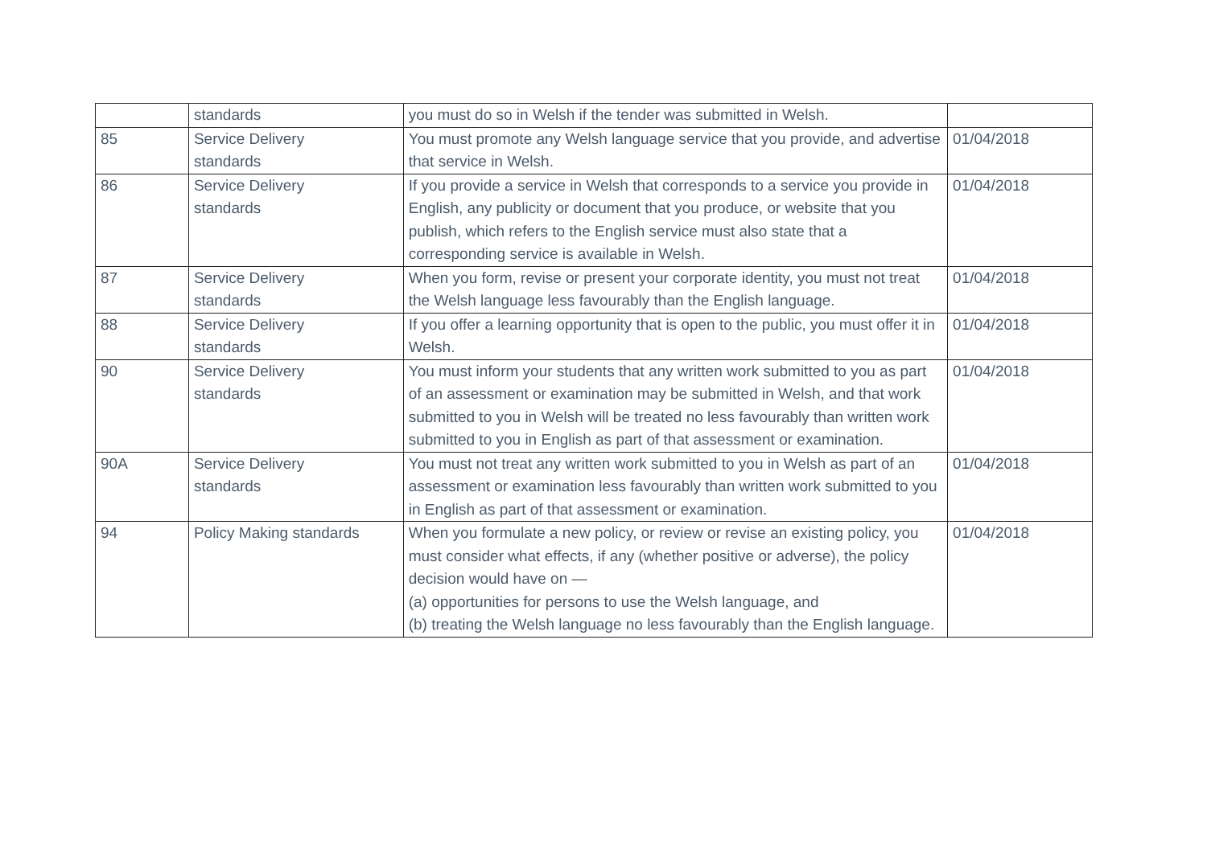| | standards | you must do so in Welsh if the tender was submitted in Welsh. | |
| 85 | Service Delivery standards | You must promote any Welsh language service that you provide, and advertise that service in Welsh. | 01/04/2018 |
| 86 | Service Delivery standards | If you provide a service in Welsh that corresponds to a service you provide in English, any publicity or document that you produce, or website that you publish, which refers to the English service must also state that a corresponding service is available in Welsh. | 01/04/2018 |
| 87 | Service Delivery standards | When you form, revise or present your corporate identity, you must not treat the Welsh language less favourably than the English language. | 01/04/2018 |
| 88 | Service Delivery standards | If you offer a learning opportunity that is open to the public, you must offer it in Welsh. | 01/04/2018 |
| 90 | Service Delivery standards | You must inform your students that any written work submitted to you as part of an assessment or examination may be submitted in Welsh, and that work submitted to you in Welsh will be treated no less favourably than written work submitted to you in English as part of that assessment or examination. | 01/04/2018 |
| 90A | Service Delivery standards | You must not treat any written work submitted to you in Welsh as part of an assessment or examination less favourably than written work submitted to you in English as part of that assessment or examination. | 01/04/2018 |
| 94 | Policy Making standards | When you formulate a new policy, or review or revise an existing policy, you must consider what effects, if any (whether positive or adverse), the policy decision would have on — (a) opportunities for persons to use the Welsh language, and (b) treating the Welsh language no less favourably than the English language. | 01/04/2018 |